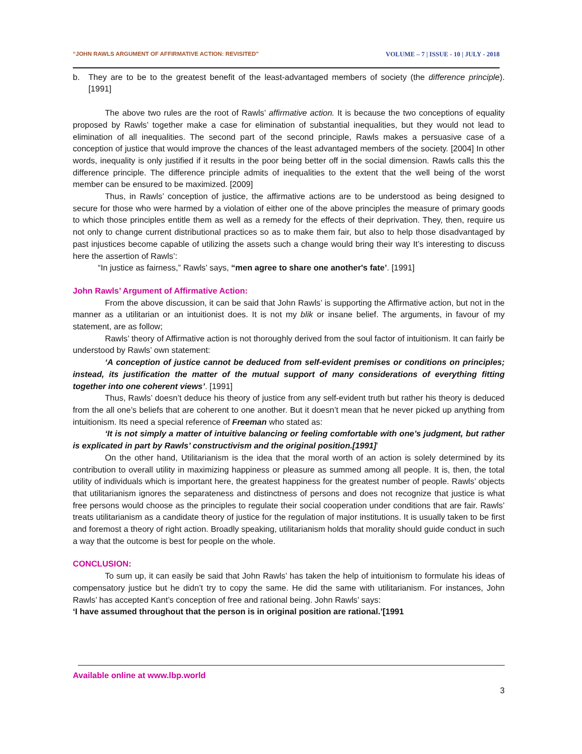“JOHN RAWLS ARGUMENT OF AFFIRMATIVE ACTION: REVISITED” VOLUME – 7 | ISSUE - 10 | JULY - 2018
b. They are to be to the greatest benefit of the least-advantaged members of society (the difference principle). [1991]
The above two rules are the root of Rawls’ affirmative action. It is because the two conceptions of equality proposed by Rawls’ together make a case for elimination of substantial inequalities, but they would not lead to elimination of all inequalities. The second part of the second principle, Rawls makes a persuasive case of a conception of justice that would improve the chances of the least advantaged members of the society. [2004] In other words, inequality is only justified if it results in the poor being better off in the social dimension. Rawls calls this the difference principle. The difference principle admits of inequalities to the extent that the well being of the worst member can be ensured to be maximized. [2009]
Thus, in Rawls’ conception of justice, the affirmative actions are to be understood as being designed to secure for those who were harmed by a violation of either one of the above principles the measure of primary goods to which those principles entitle them as well as a remedy for the effects of their deprivation. They, then, require us not only to change current distributional practices so as to make them fair, but also to help those disadvantaged by past injustices become capable of utilizing the assets such a change would bring their way It’s interesting to discuss here the assertion of Rawls’:
“In justice as fairness,” Rawls’ says, “men agree to share one another's fate’. [1991]
John Rawls’ Argument of Affirmative Action:
From the above discussion, it can be said that John Rawls’ is supporting the Affirmative action, but not in the manner as a utilitarian or an intuitionist does. It is not my blik or insane belief. The arguments, in favour of my statement, are as follow;
Rawls’ theory of Affirmative action is not thoroughly derived from the soul factor of intuitionism. It can fairly be understood by Rawls’ own statement:
‘A conception of justice cannot be deduced from self-evident premises or conditions on principles; instead, its justification the matter of the mutual support of many considerations of everything fitting together into one coherent views’. [1991]
Thus, Rawls’ doesn’t deduce his theory of justice from any self-evident truth but rather his theory is deduced from the all one’s beliefs that are coherent to one another. But it doesn’t mean that he never picked up anything from intuitionism. Its need a special reference of Freeman who stated as:
‘It is not simply a matter of intuitive balancing or feeling comfortable with one’s judgment, but rather is explicated in part by Rawls’ constructivism and the original position.[1991]’
On the other hand, Utilitarianism is the idea that the moral worth of an action is solely determined by its contribution to overall utility in maximizing happiness or pleasure as summed among all people. It is, then, the total utility of individuals which is important here, the greatest happiness for the greatest number of people. Rawls’ objects that utilitarianism ignores the separateness and distinctness of persons and does not recognize that justice is what free persons would choose as the principles to regulate their social cooperation under conditions that are fair. Rawls’ treats utilitarianism as a candidate theory of justice for the regulation of major institutions. It is usually taken to be first and foremost a theory of right action. Broadly speaking, utilitarianism holds that morality should guide conduct in such a way that the outcome is best for people on the whole.
CONCLUSION:
To sum up, it can easily be said that John Rawls’ has taken the help of intuitionism to formulate his ideas of compensatory justice but he didn’t try to copy the same. He did the same with utilitarianism. For instances, John Rawls’ has accepted Kant’s conception of free and rational being. John Rawls’ says:
‘I have assumed throughout that the person is in original position are rational.’[1991
Available online at www.lbp.world
3